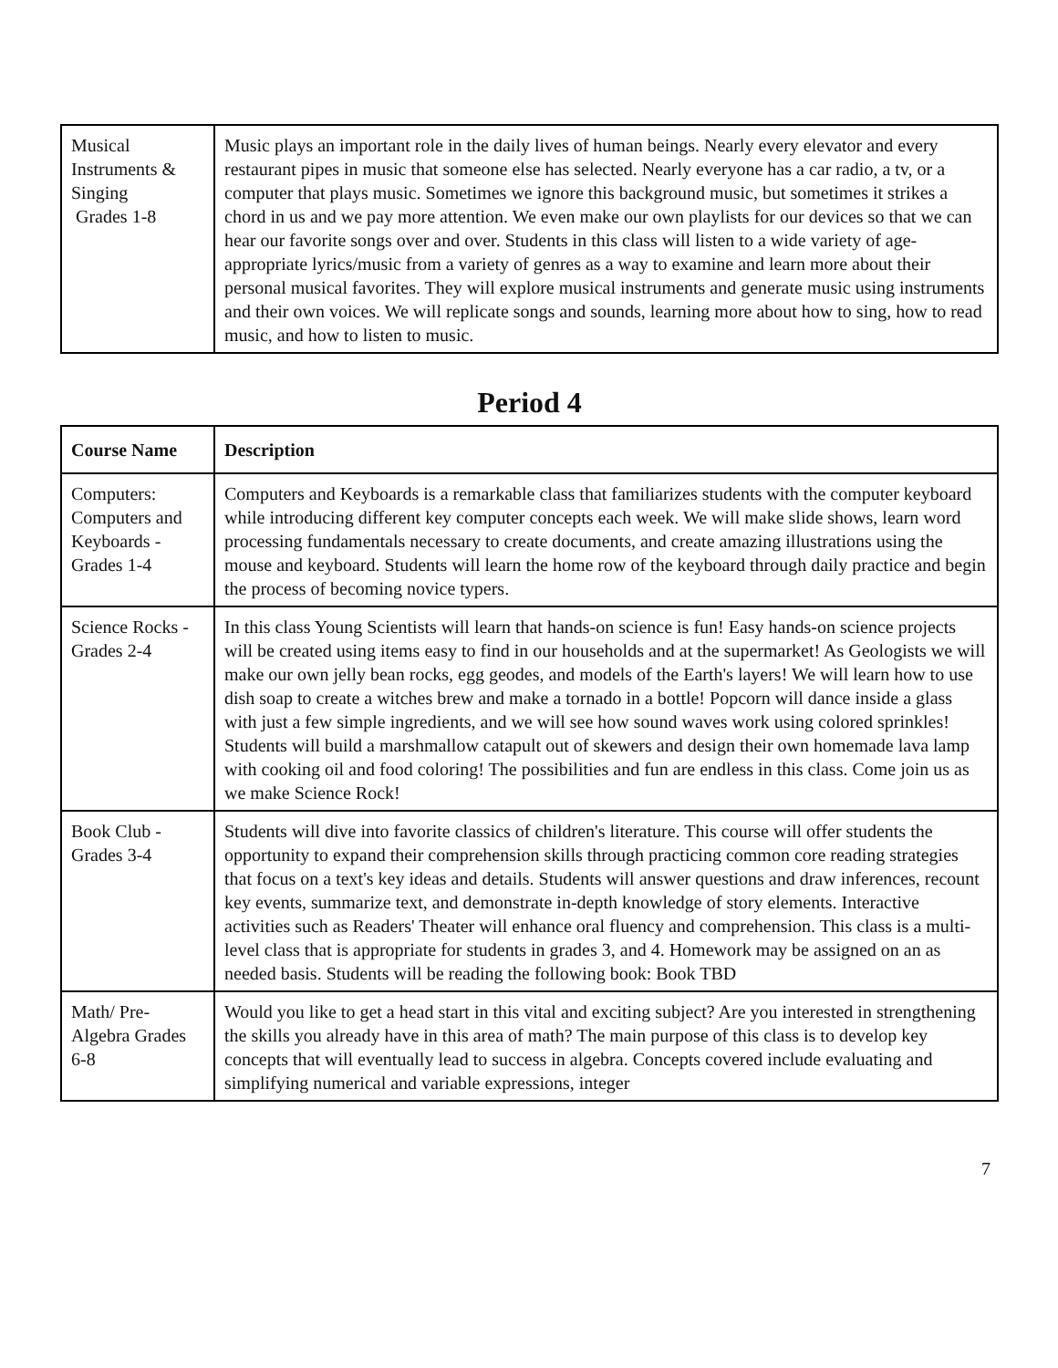| Musical Instruments & Singing Grades 1-8 | Music plays an important role in the daily lives of human beings. Nearly every elevator and every restaurant pipes in music that someone else has selected. Nearly everyone has a car radio, a tv, or a computer that plays music. Sometimes we ignore this background music, but sometimes it strikes a chord in us and we pay more attention. We even make our own playlists for our devices so that we can hear our favorite songs over and over. Students in this class will listen to a wide variety of age-appropriate lyrics/music from a variety of genres as a way to examine and learn more about their personal musical favorites. They will explore musical instruments and generate music using instruments and their own voices. We will replicate songs and sounds, learning more about how to sing, how to read music, and how to listen to music. |
Period 4
| Course Name | Description |
| --- | --- |
| Computers: Computers and Keyboards - Grades 1-4 | Computers and Keyboards is a remarkable class that familiarizes students with the computer keyboard while introducing different key computer concepts each week. We will make slide shows, learn word processing fundamentals necessary to create documents, and create amazing illustrations using the mouse and keyboard. Students will learn the home row of the keyboard through daily practice and begin the process of becoming novice typers. |
| Science Rocks - Grades 2-4 | In this class Young Scientists will learn that hands-on science is fun! Easy hands-on science projects will be created using items easy to find in our households and at the supermarket! As Geologists we will make our own jelly bean rocks, egg geodes, and models of the Earth's layers! We will learn how to use dish soap to create a witches brew and make a tornado in a bottle! Popcorn will dance inside a glass with just a few simple ingredients, and we will see how sound waves work using colored sprinkles! Students will build a marshmallow catapult out of skewers and design their own homemade lava lamp with cooking oil and food coloring! The possibilities and fun are endless in this class. Come join us as we make Science Rock! |
| Book Club - Grades 3-4 | Students will dive into favorite classics of children's literature. This course will offer students the opportunity to expand their comprehension skills through practicing common core reading strategies that focus on a text's key ideas and details. Students will answer questions and draw inferences, recount key events, summarize text, and demonstrate in-depth knowledge of story elements. Interactive activities such as Readers' Theater will enhance oral fluency and comprehension. This class is a multi-level class that is appropriate for students in grades 3, and 4. Homework may be assigned on an as needed basis. Students will be reading the following book: Book TBD |
| Math/ Pre-Algebra Grades 6-8 | Would you like to get a head start in this vital and exciting subject? Are you interested in strengthening the skills you already have in this area of math? The main purpose of this class is to develop key concepts that will eventually lead to success in algebra. Concepts covered include evaluating and simplifying numerical and variable expressions, integer |
7